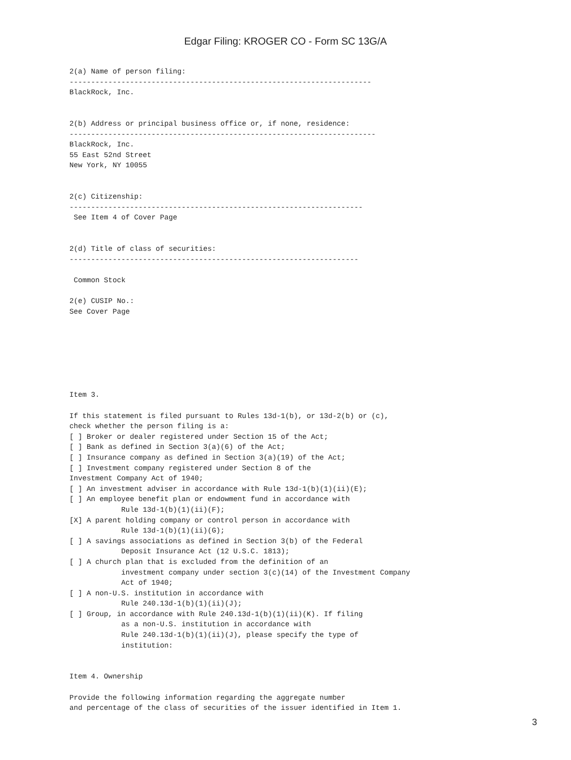Edgar Filing: KROGER CO - Form SC 13G/A
2(a) Name of person filing:
----------------------------------------------------------------------
BlackRock, Inc.


2(b) Address or principal business office or, if none, residence:
-----------------------------------------------------------------------
BlackRock, Inc.
55 East 52nd Street
New York, NY 10055


2(c) Citizenship:
--------------------------------------------------------------------
 See Item 4 of Cover Page


2(d) Title of class of securities:
-------------------------------------------------------------------

 Common Stock

2(e) CUSIP No.:
See Cover Page







Item 3.

If this statement is filed pursuant to Rules 13d-1(b), or 13d-2(b) or (c),
check whether the person filing is a:
[ ] Broker or dealer registered under Section 15 of the Act;
[ ] Bank as defined in Section 3(a)(6) of the Act;
[ ] Insurance company as defined in Section 3(a)(19) of the Act;
[ ] Investment company registered under Section 8 of the
Investment Company Act of 1940;
[ ] An investment adviser in accordance with Rule 13d-1(b)(1)(ii)(E);
[ ] An employee benefit plan or endowment fund in accordance with
            Rule 13d-1(b)(1)(ii)(F);
[X] A parent holding company or control person in accordance with
            Rule 13d-1(b)(1)(ii)(G);
[ ] A savings associations as defined in Section 3(b) of the Federal
            Deposit Insurance Act (12 U.S.C. 1813);
[ ] A church plan that is excluded from the definition of an
            investment company under section 3(c)(14) of the Investment Company
            Act of 1940;
[ ] A non-U.S. institution in accordance with
            Rule 240.13d-1(b)(1)(ii)(J);
[ ] Group, in accordance with Rule 240.13d-1(b)(1)(ii)(K). If filing
            as a non-U.S. institution in accordance with
            Rule 240.13d-1(b)(1)(ii)(J), please specify the type of
            institution:


Item 4. Ownership

Provide the following information regarding the aggregate number
and percentage of the class of securities of the issuer identified in Item 1.
3